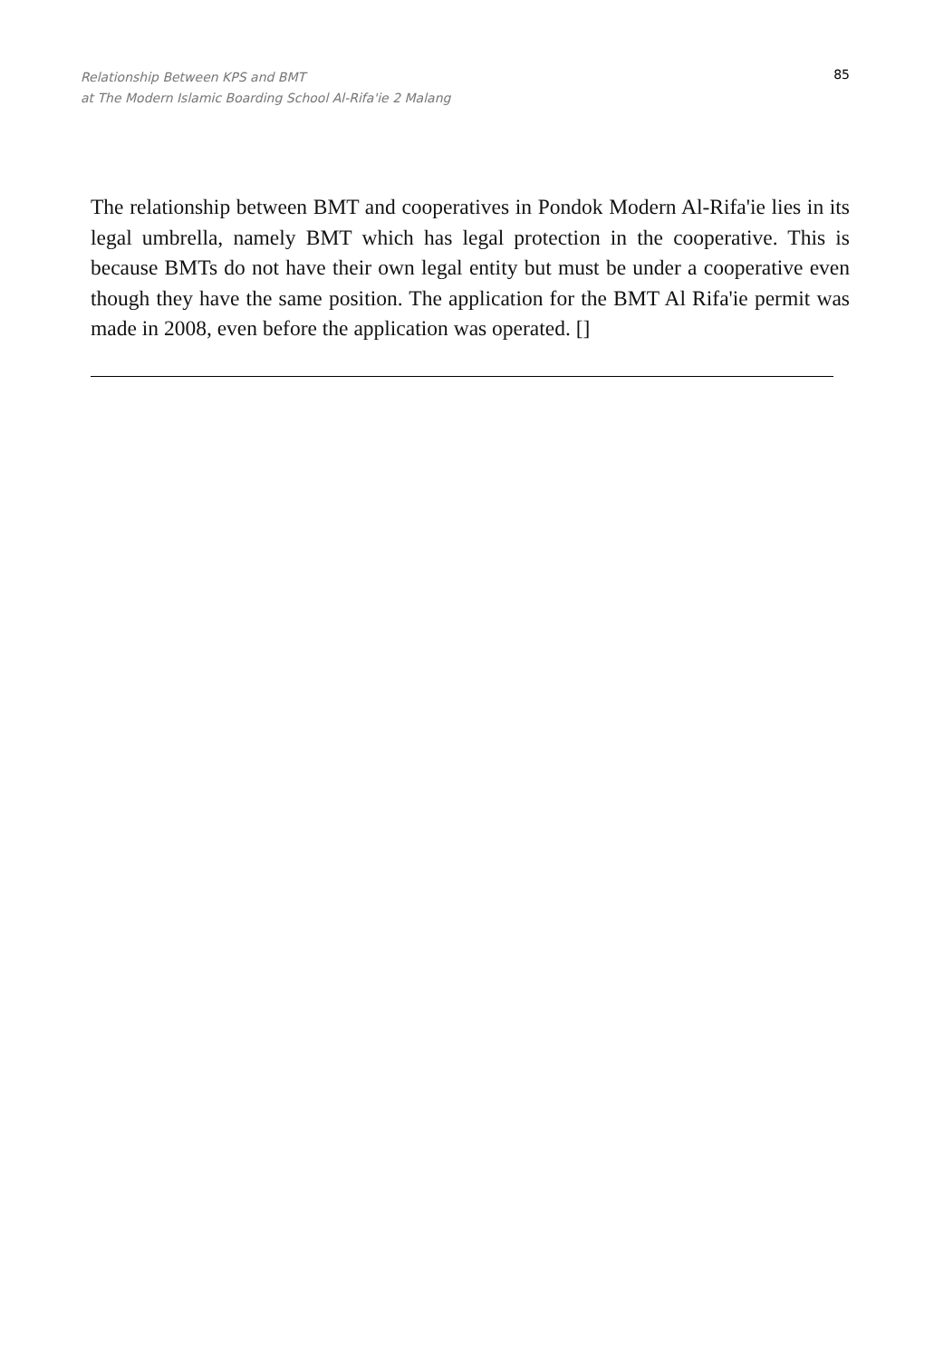Relationship Between KPS and BMT
at The Modern Islamic Boarding School Al-Rifa'ie 2 Malang
85
The relationship between BMT and cooperatives in Pondok Modern Al-Rifa'ie lies in its legal umbrella, namely BMT which has legal protection in the cooperative. This is because BMTs do not have their own legal entity but must be under a cooperative even though they have the same position. The application for the BMT Al Rifa'ie permit was made in 2008, even before the application was operated. []